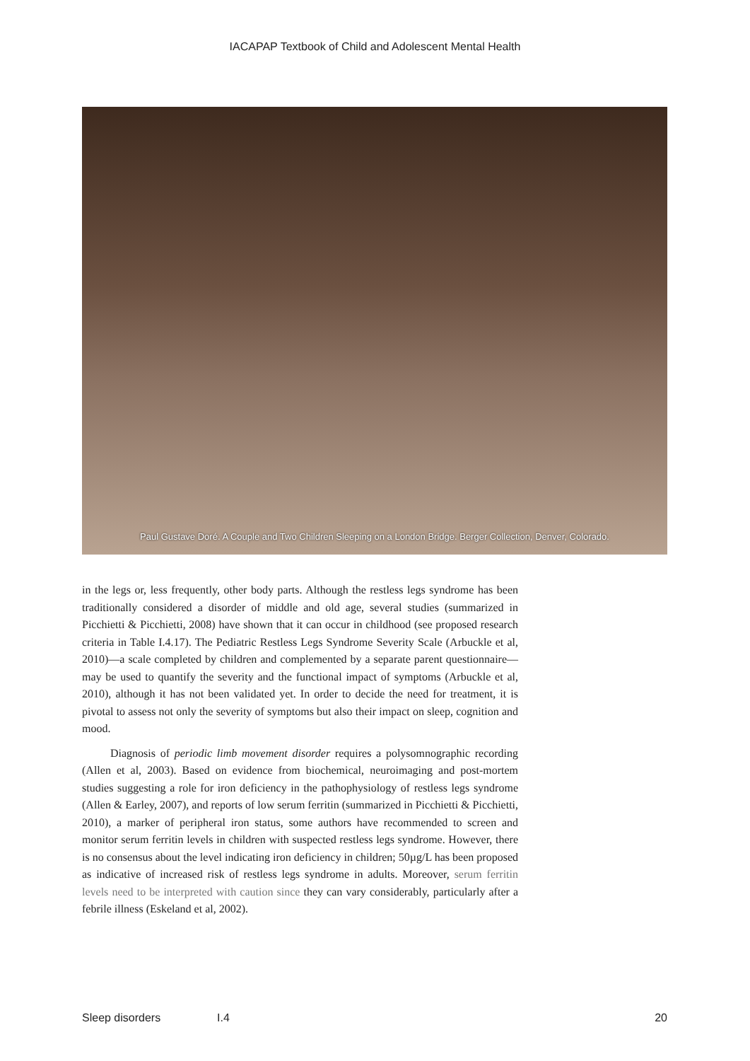IACAPAP Textbook of Child and Adolescent Mental Health
Paul Gustave Doré. A Couple and Two Children Sleeping on a London Bridge. Berger Collection, Denver, Colorado.
in the legs or, less frequently, other body parts. Although the restless legs syndrome has been traditionally considered a disorder of middle and old age, several studies (summarized in Picchietti & Picchietti, 2008) have shown that it can occur in childhood (see proposed research criteria in Table I.4.17). The Pediatric Restless Legs Syndrome Severity Scale (Arbuckle et al, 2010)—a scale completed by children and complemented by a separate parent questionnaire—may be used to quantify the severity and the functional impact of symptoms (Arbuckle et al, 2010), although it has not been validated yet. In order to decide the need for treatment, it is pivotal to assess not only the severity of symptoms but also their impact on sleep, cognition and mood.
Diagnosis of periodic limb movement disorder requires a polysomnographic recording (Allen et al, 2003). Based on evidence from biochemical, neuroimaging and post-mortem studies suggesting a role for iron deficiency in the pathophysiology of restless legs syndrome (Allen & Earley, 2007), and reports of low serum ferritin (summarized in Picchietti & Picchietti, 2010), a marker of peripheral iron status, some authors have recommended to screen and monitor serum ferritin levels in children with suspected restless legs syndrome. However, there is no consensus about the level indicating iron deficiency in children; 50µg/L has been proposed as indicative of increased risk of restless legs syndrome in adults. Moreover, serum ferritin levels need to be interpreted with caution since they can vary considerably, particularly after a febrile illness (Eskeland et al, 2002).
Sleep disorders I.4 20